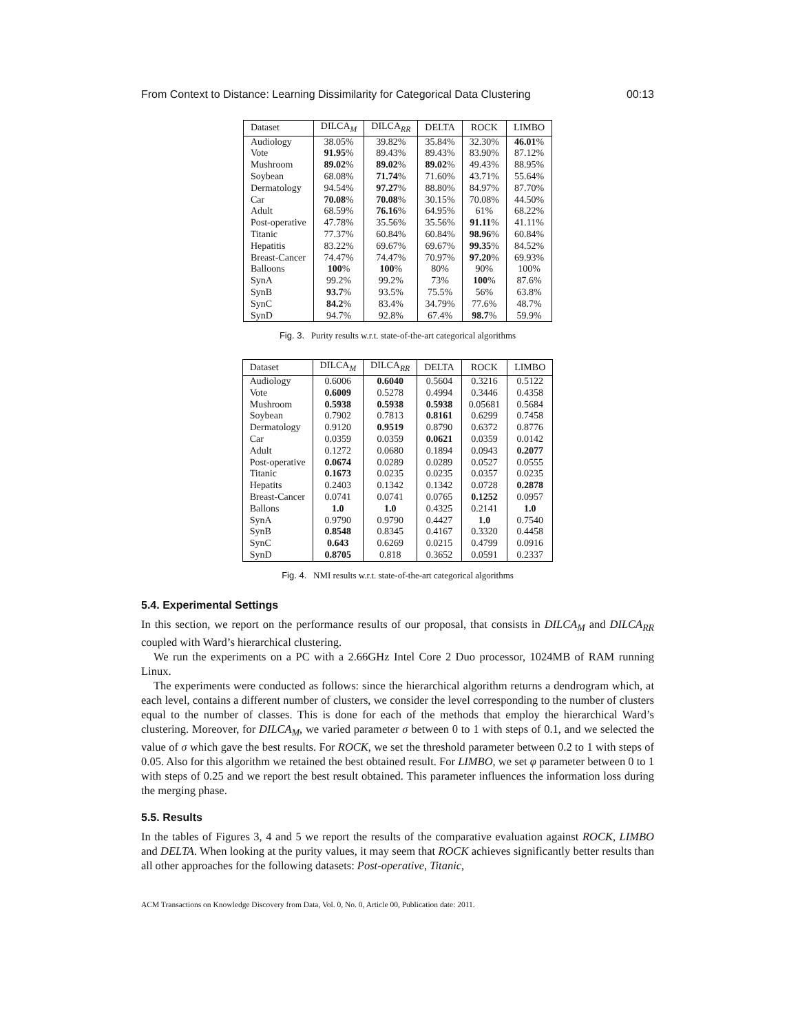From Context to Distance: Learning Dissimilarity for Categorical Data Clustering 00:13
| Dataset | DILCA<sub>M</sub> | DILCA<sub>RR</sub> | DELTA | ROCK | LIMBO |
| --- | --- | --- | --- | --- | --- |
| Audiology | 38.05% | 39.82% | 35.84% | 32.30% | 46.01 % |
| Vote | 91.95 % | 89.43% | 89.43% | 83.90% | 87.12% |
| Mushroom | 89.02 % | 89.02 % | 89.02 % | 49.43% | 88.95% |
| Soybean | 68.08% | 71.74 % | 71.60% | 43.71% | 55.64% |
| Dermatology | 94.54% | 97.27 % | 88.80% | 84.97% | 87.70% |
| Car | 70.08 % | 70.08 % | 30.15% | 70.08% | 44.50% |
| Adult | 68.59% | 76.16 % | 64.95% | 61% | 68.22% |
| Post-operative | 47.78% | 35.56% | 35.56% | 91.11 % | 41.11% |
| Titanic | 77.37% | 60.84% | 60.84% | 98.96 % | 60.84% |
| Hepatitis | 83.22% | 69.67% | 69.67% | 99.35 % | 84.52% |
| Breast-Cancer | 74.47% | 74.47% | 70.97% | 97.20 % | 69.93% |
| Balloons | 100 % | 100 % | 80% | 90% | 100% |
| SynA | 99.2% | 99.2% | 73% | 100 % | 87.6% |
| SynB | 93.7 % | 93.5% | 75.5% | 56% | 63.8% |
| SynC | 84.2 % | 83.4% | 34.79% | 77.6% | 48.7% |
| SynD | 94.7% | 92.8% | 67.4% | 98.7 % | 59.9% |
Fig. 3. Purity results w.r.t. state-of-the-art categorical algorithms
| Dataset | DILCA<sub>M</sub> | DILCA<sub>RR</sub> | DELTA | ROCK | LIMBO |
| --- | --- | --- | --- | --- | --- |
| Audiology | 0.6006 | 0.6040 | 0.5604 | 0.3216 | 0.5122 |
| Vote | 0.6009 | 0.5278 | 0.4994 | 0.3446 | 0.4358 |
| Mushroom | 0.5938 | 0.5938 | 0.5938 | 0.05681 | 0.5684 |
| Soybean | 0.7902 | 0.7813 | 0.8161 | 0.6299 | 0.7458 |
| Dermatology | 0.9120 | 0.9519 | 0.8790 | 0.6372 | 0.8776 |
| Car | 0.0359 | 0.0359 | 0.0621 | 0.0359 | 0.0142 |
| Adult | 0.1272 | 0.0680 | 0.1894 | 0.0943 | 0.2077 |
| Post-operative | 0.0674 | 0.0289 | 0.0289 | 0.0527 | 0.0555 |
| Titanic | 0.1673 | 0.0235 | 0.0235 | 0.0357 | 0.0235 |
| Hepatits | 0.2403 | 0.1342 | 0.1342 | 0.0728 | 0.2878 |
| Breast-Cancer | 0.0741 | 0.0741 | 0.0765 | 0.1252 | 0.0957 |
| Ballons | 1.0 | 1.0 | 0.4325 | 0.2141 | 1.0 |
| SynA | 0.9790 | 0.9790 | 0.4427 | 1.0 | 0.7540 |
| SynB | 0.8548 | 0.8345 | 0.4167 | 0.3320 | 0.4458 |
| SynC | 0.643 | 0.6269 | 0.0215 | 0.4799 | 0.0916 |
| SynD | 0.8705 | 0.818 | 0.3652 | 0.0591 | 0.2337 |
Fig. 4. NMI results w.r.t. state-of-the-art categorical algorithms
5.4. Experimental Settings
In this section, we report on the performance results of our proposal, that consists in DILCA<sub>M</sub> and DILCA<sub>RR</sub> coupled with Ward’s hierarchical clustering.
We run the experiments on a PC with a 2.66GHz Intel Core 2 Duo processor, 1024MB of RAM running Linux.
The experiments were conducted as follows: since the hierarchical algorithm returns a dendrogram which, at each level, contains a different number of clusters, we consider the level corresponding to the number of clusters equal to the number of classes. This is done for each of the methods that employ the hierarchical Ward’s clustering. Moreover, for DILCA<sub>M</sub>, we varied parameter σ between 0 to 1 with steps of 0.1, and we selected the value of σ which gave the best results. For ROCK, we set the threshold parameter between 0.2 to 1 with steps of 0.05. Also for this algorithm we retained the best obtained result. For LIMBO, we set φ parameter between 0 to 1 with steps of 0.25 and we report the best result obtained. This parameter influences the information loss during the merging phase.
5.5. Results
In the tables of Figures 3, 4 and 5 we report the results of the comparative evaluation against ROCK, LIMBO and DELTA. When looking at the purity values, it may seem that ROCK achieves significantly better results than all other approaches for the following datasets: Post-operative, Titanic,
ACM Transactions on Knowledge Discovery from Data, Vol. 0, No. 0, Article 00, Publication date: 2011.